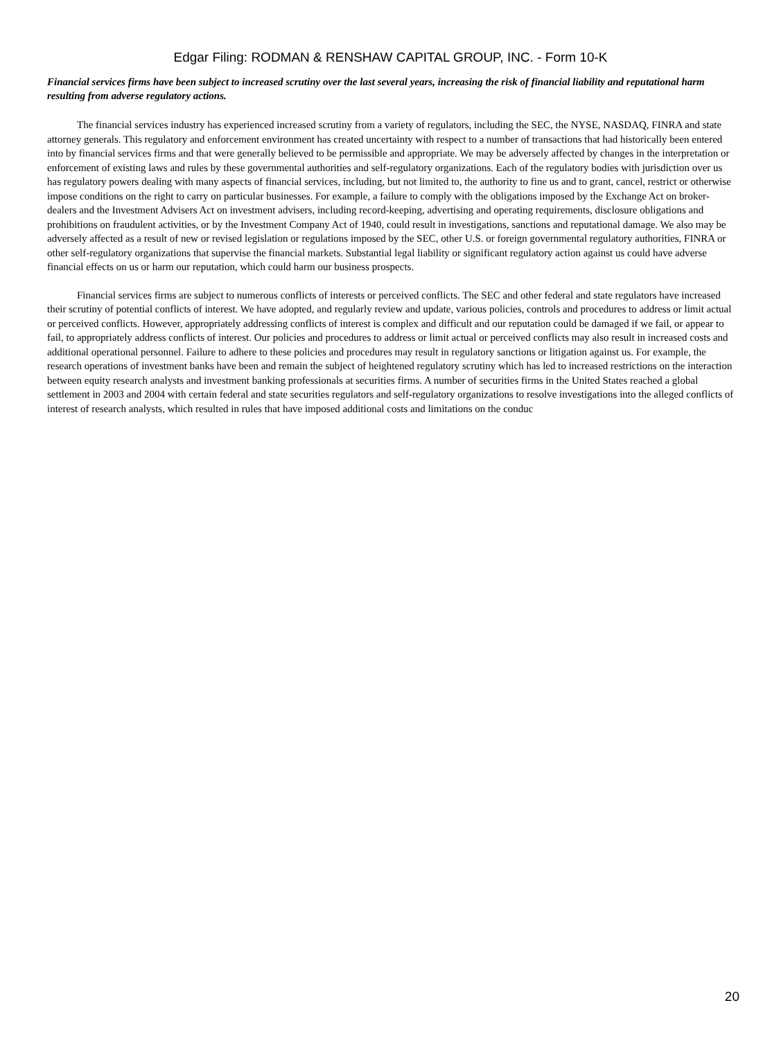Edgar Filing: RODMAN & RENSHAW CAPITAL GROUP, INC. - Form 10-K
Financial services firms have been subject to increased scrutiny over the last several years, increasing the risk of financial liability and reputational harm resulting from adverse regulatory actions.
The financial services industry has experienced increased scrutiny from a variety of regulators, including the SEC, the NYSE, NASDAQ, FINRA and state attorney generals. This regulatory and enforcement environment has created uncertainty with respect to a number of transactions that had historically been entered into by financial services firms and that were generally believed to be permissible and appropriate. We may be adversely affected by changes in the interpretation or enforcement of existing laws and rules by these governmental authorities and self-regulatory organizations. Each of the regulatory bodies with jurisdiction over us has regulatory powers dealing with many aspects of financial services, including, but not limited to, the authority to fine us and to grant, cancel, restrict or otherwise impose conditions on the right to carry on particular businesses. For example, a failure to comply with the obligations imposed by the Exchange Act on broker-dealers and the Investment Advisers Act on investment advisers, including record-keeping, advertising and operating requirements, disclosure obligations and prohibitions on fraudulent activities, or by the Investment Company Act of 1940, could result in investigations, sanctions and reputational damage. We also may be adversely affected as a result of new or revised legislation or regulations imposed by the SEC, other U.S. or foreign governmental regulatory authorities, FINRA or other self-regulatory organizations that supervise the financial markets. Substantial legal liability or significant regulatory action against us could have adverse financial effects on us or harm our reputation, which could harm our business prospects.
Financial services firms are subject to numerous conflicts of interests or perceived conflicts. The SEC and other federal and state regulators have increased their scrutiny of potential conflicts of interest. We have adopted, and regularly review and update, various policies, controls and procedures to address or limit actual or perceived conflicts. However, appropriately addressing conflicts of interest is complex and difficult and our reputation could be damaged if we fail, or appear to fail, to appropriately address conflicts of interest. Our policies and procedures to address or limit actual or perceived conflicts may also result in increased costs and additional operational personnel. Failure to adhere to these policies and procedures may result in regulatory sanctions or litigation against us. For example, the research operations of investment banks have been and remain the subject of heightened regulatory scrutiny which has led to increased restrictions on the interaction between equity research analysts and investment banking professionals at securities firms. A number of securities firms in the United States reached a global settlement in 2003 and 2004 with certain federal and state securities regulators and self-regulatory organizations to resolve investigations into the alleged conflicts of interest of research analysts, which resulted in rules that have imposed additional costs and limitations on the conduc
20